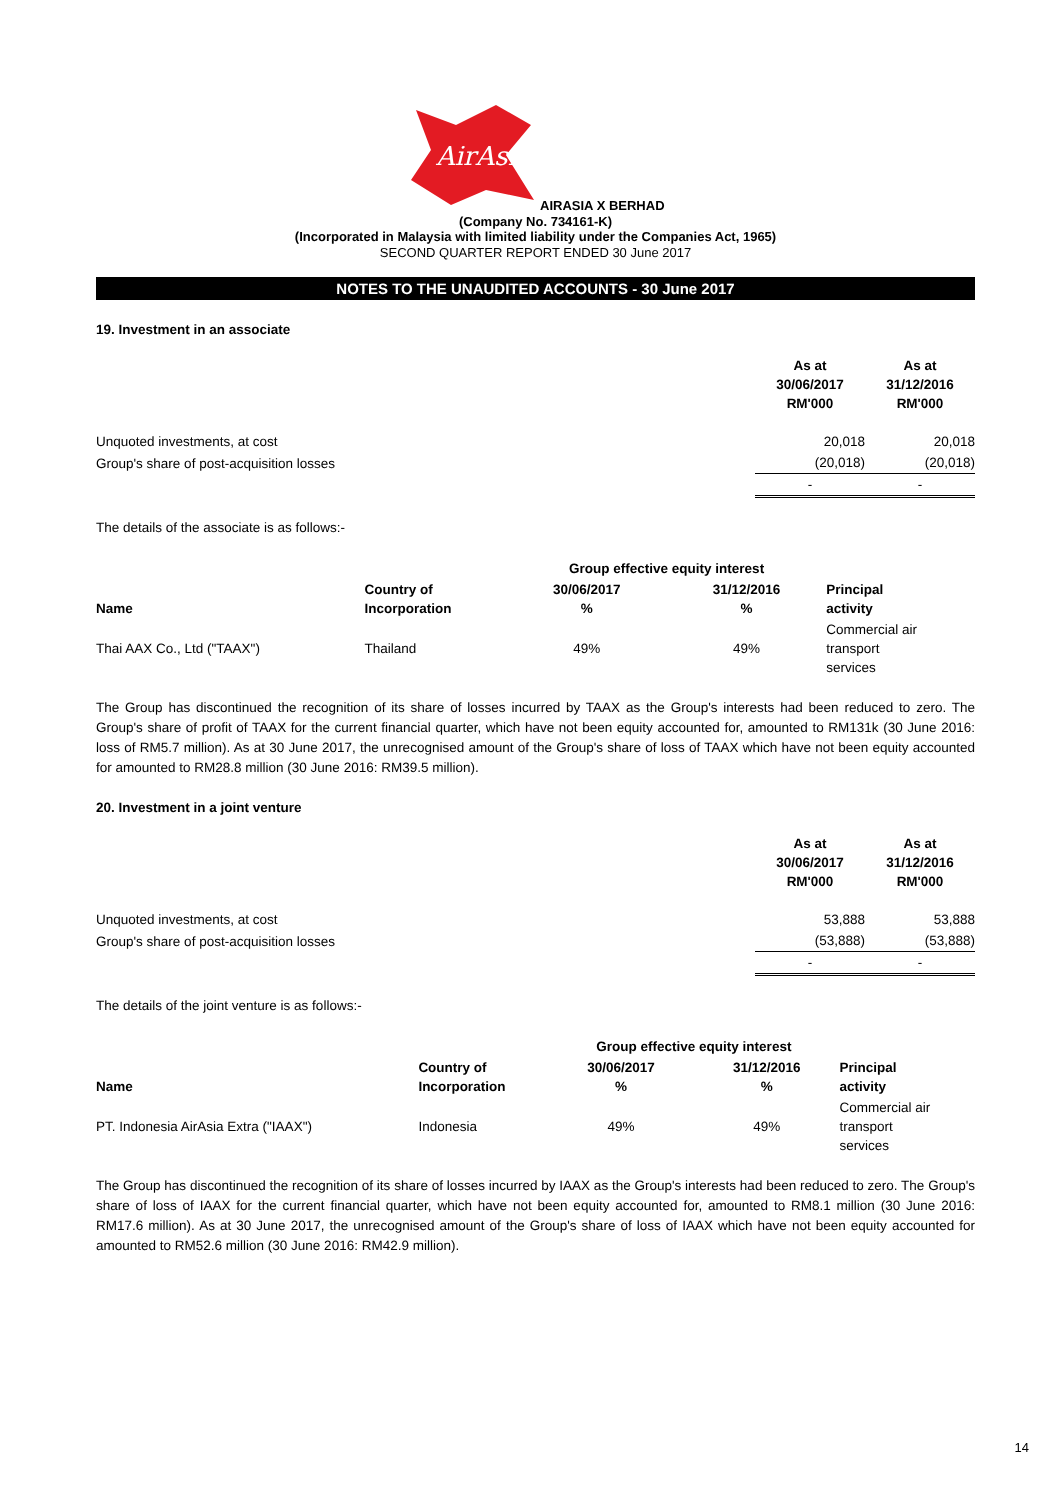AirAsia
AIRASIA X BERHAD
(Company No. 734161-K)
(Incorporated in Malaysia with limited liability under the Companies Act, 1965)
SECOND QUARTER REPORT ENDED 30 June 2017
NOTES TO THE UNAUDITED ACCOUNTS - 30 June 2017
19. Investment in an associate
| | As at 30/06/2017 RM'000 | As at 31/12/2016 RM'000 |
| Unquoted investments, at cost | 20,018 | 20,018 |
| Group's share of post-acquisition losses | (20,018) | (20,018) |
| | - | - |
The details of the associate is as follows:-
| | | Group effective equity interest | | |
| Name | Country of Incorporation | 30/06/2017 % | 31/12/2016 % | Principal activity |
| Thai AAX Co., Ltd ("TAAX") | Thailand | 49% | 49% | Commercial air transport services |
The Group has discontinued the recognition of its share of losses incurred by TAAX as the Group's interests had been reduced to zero. The Group's share of profit of TAAX for the current financial quarter, which have not been equity accounted for, amounted to RM131k (30 June 2016: loss of RM5.7 million). As at 30 June 2017, the unrecognised amount of the Group's share of loss of TAAX which have not been equity accounted for amounted to RM28.8 million (30 June 2016: RM39.5 million).
20. Investment in a joint venture
| | As at 30/06/2017 RM'000 | As at 31/12/2016 RM'000 |
| Unquoted investments, at cost | 53,888 | 53,888 |
| Group's share of post-acquisition losses | (53,888) | (53,888) |
| | - | - |
The details of the joint venture is as follows:-
| | | Group effective equity interest | | |
| Name | Country of Incorporation | 30/06/2017 % | 31/12/2016 % | Principal activity |
| PT. Indonesia AirAsia Extra ("IAAX") | Indonesia | 49% | 49% | Commercial air transport services |
The Group has discontinued the recognition of its share of losses incurred by IAAX as the Group's interests had been reduced to zero. The Group's share of loss of IAAX for the current financial quarter, which have not been equity accounted for, amounted to RM8.1 million (30 June 2016: RM17.6 million). As at 30 June 2017, the unrecognised amount of the Group's share of loss of IAAX which have not been equity accounted for amounted to RM52.6 million (30 June 2016: RM42.9 million).
14